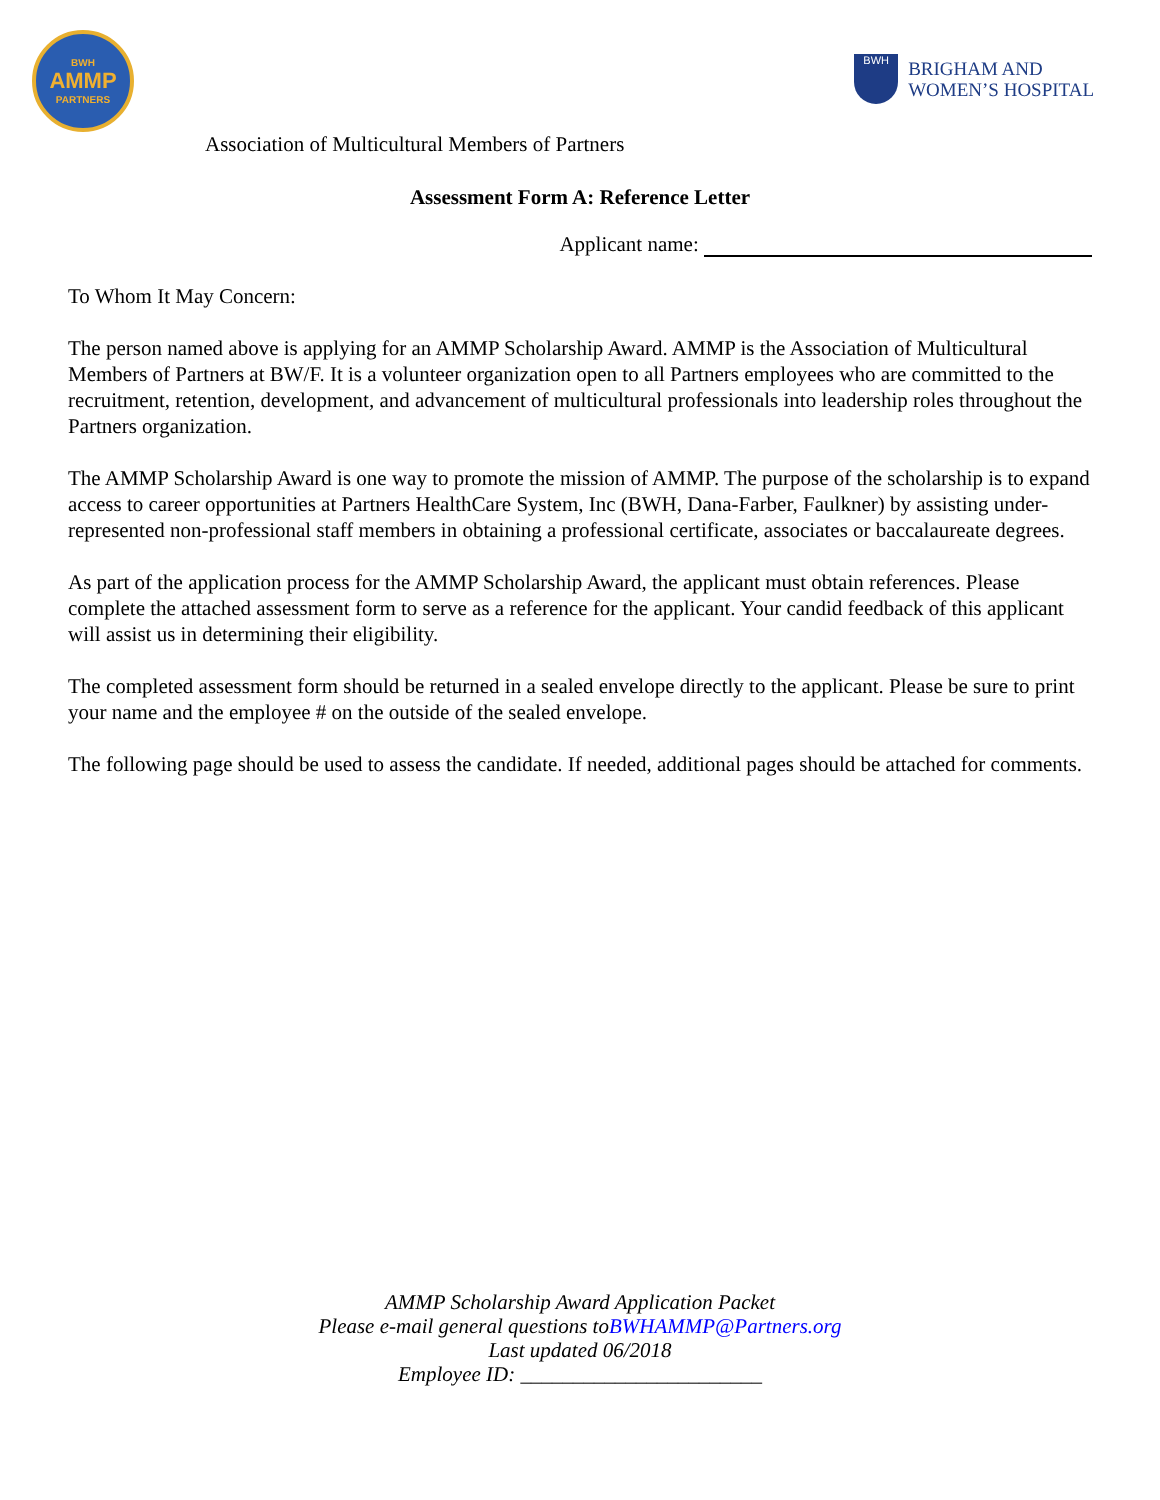BWH
AMMP
PARTNERS
BWH
BRIGHAM AND
WOMEN’S HOSPITAL
Association of Multicultural Members of Partners
Assessment Form A: Reference Letter
Applicant name:
To Whom It May Concern:
The person named above is applying for an AMMP Scholarship Award. AMMP is the Association of Multicultural Members of Partners at BW/F. It is a volunteer organization open to all Partners employees who are committed to the recruitment, retention, development, and advancement of multicultural professionals into leadership roles throughout the Partners organization.
The AMMP Scholarship Award is one way to promote the mission of AMMP. The purpose of the scholarship is to expand access to career opportunities at Partners HealthCare System, Inc (BWH, Dana-Farber, Faulkner) by assisting under-represented non-professional staff members in obtaining a professional certificate, associates or baccalaureate degrees.
As part of the application process for the AMMP Scholarship Award, the applicant must obtain references. Please complete the attached assessment form to serve as a reference for the applicant. Your candid feedback of this applicant will assist us in determining their eligibility.
The completed assessment form should be returned in a sealed envelope directly to the applicant. Please be sure to print your name and the employee # on the outside of the sealed envelope.
The following page should be used to assess the candidate. If needed, additional pages should be attached for comments.
AMMP Scholarship Award Application Packet
Please e-mail general questions toBWHAMMP@Partners.org
Last updated 06/2018
Employee ID: _______________________